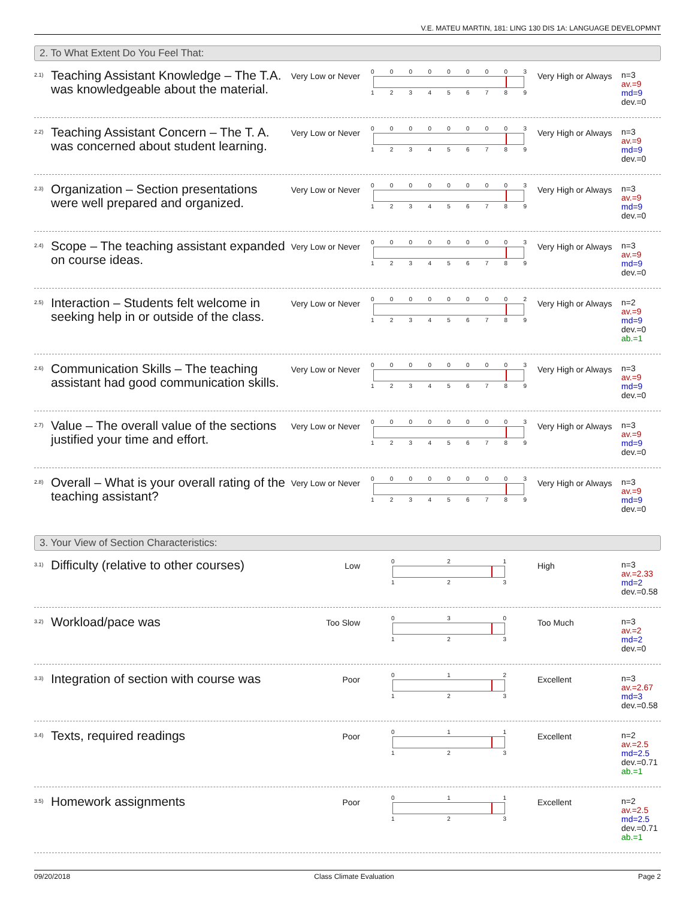V.E. MATEU MARTIN, 181: LING 130 DIS 1A: LANGUAGE DEVELOPMNT
2. To What Extent Do You Feel That:
<sup>2.1)</sup> Teaching Assistant Knowledge – The T.A. was knowledgeable about the material.
Very Low or Never
000000003
123456789
Very High or Always
n=3
av.=9
md=9
dev.=0
<sup>2.2)</sup> Teaching Assistant Concern – The T. A. was concerned about student learning.
Very Low or Never
000000003
123456789
Very High or Always
n=3
av.=9
md=9
dev.=0
<sup>2.3)</sup> Organization – Section presentations were well prepared and organized.
Very Low or Never
000000003
123456789
Very High or Always
n=3
av.=9
md=9
dev.=0
<sup>2.4)</sup> Scope – The teaching assistant expanded on course ideas.
Very Low or Never
000000003
123456789
Very High or Always
n=3
av.=9
md=9
dev.=0
<sup>2.5)</sup> Interaction – Students felt welcome in seeking help in or outside of the class.
Very Low or Never
000000002
123456789
Very High or Always
n=2
av.=9
md=9
dev.=0
ab.=1
<sup>2.6)</sup> Communication Skills – The teaching assistant had good communication skills.
Very Low or Never
000000003
123456789
Very High or Always
n=3
av.=9
md=9
dev.=0
<sup>2.7)</sup> Value – The overall value of the sections justified your time and effort.
Very Low or Never
000000003
123456789
Very High or Always
n=3
av.=9
md=9
dev.=0
<sup>2.8)</sup> Overall – What is your overall rating of the teaching assistant?
Very Low or Never
000000003
123456789
Very High or Always
n=3
av.=9
md=9
dev.=0
3. Your View of Section Characteristics:
<sup>3.1)</sup> Difficulty (relative to other courses)
Low
021
123
High n=3
av.=2.33
md=2
dev.=0.58
<sup>3.2)</sup> Workload/pace was
Too Slow
030
123
Too Much n=3
av.=2
md=2
dev.=0
<sup>3.3)</sup> Integration of section with course was
Poor
012
123
Excellent n=3
av.=2.67
md=3
dev.=0.58
<sup>3.4)</sup> Texts, required readings
Poor
011
123
Excellent n=2
av.=2.5
md=2.5
dev.=0.71
ab.=1
<sup>3.5)</sup> Homework assignments
Poor
011
123
Excellent n=2
av.=2.5
md=2.5
dev.=0.71
ab.=1
09/20/2018 Class Climate Evaluation Page 2